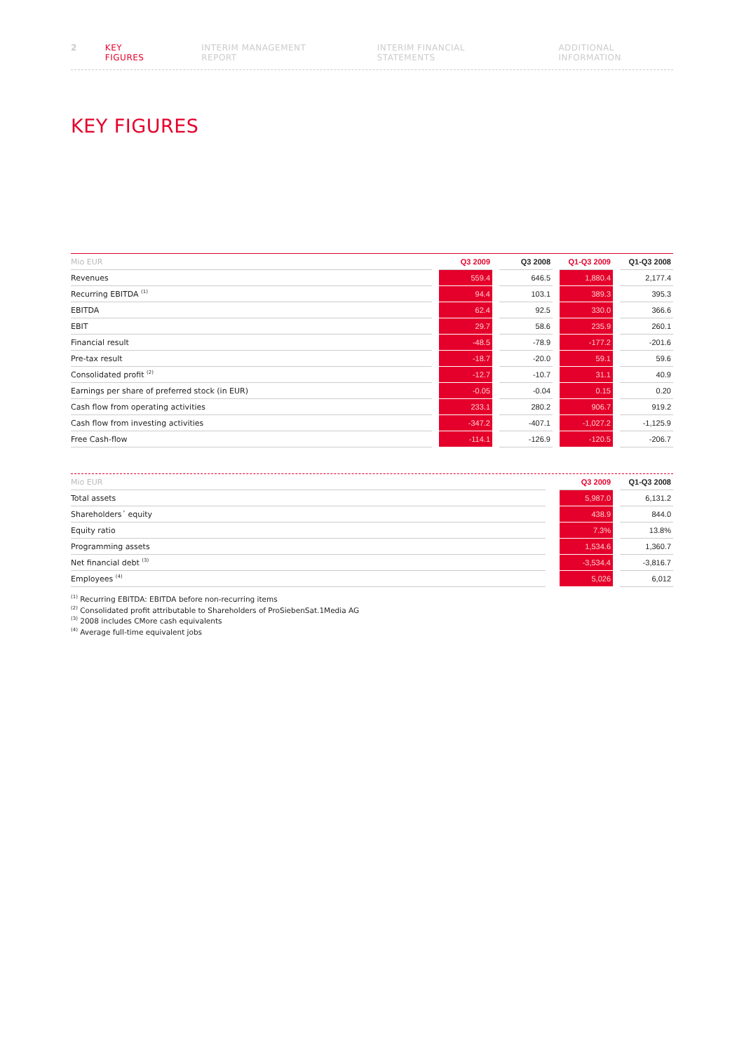2 KEY FIGURES INTERIM MANAGEMENT REPORT INTERIM FINANCIAL STATEMENTS ADDITIONAL INFORMATION
KEY FIGURES
| Mio EUR | | Q3 2009 | | Q3 2008 | | Q1-Q3 2009 | | Q1-Q3 2008 |
| --- | --- | --- | --- | --- | --- | --- | --- | --- |
| Revenues | | 559.4 | | 646.5 | | 1,880.4 | | 2,177.4 |
| Recurring EBITDA <sup>(1)</sup> | | 94.4 | | 103.1 | | 389.3 | | 395.3 |
| EBITDA | | 62.4 | | 92.5 | | 330.0 | | 366.6 |
| EBIT | | 29.7 | | 58.6 | | 235.9 | | 260.1 |
| Financial result | | -48.5 | | -78.9 | | -177.2 | | -201.6 |
| Pre-tax result | | -18.7 | | -20.0 | | 59.1 | | 59.6 |
| Consolidated profit <sup>(2)</sup> | | -12.7 | | -10.7 | | 31.1 | | 40.9 |
| Earnings per share of preferred stock (in EUR) | | -0.05 | | -0.04 | | 0.15 | | 0.20 |
| Cash flow from operating activities | | 233.1 | | 280.2 | | 906.7 | | 919.2 |
| Cash flow from investing activities | | -347.2 | | -407.1 | | -1,027.2 | | -1,125.9 |
| Free Cash-flow | | -114.1 | | -126.9 | | -120.5 | | -206.7 |
| Mio EUR | | Q3 2009 | | Q1-Q3 2008 |
| --- | --- | --- | --- | --- |
| Total assets | | 5,987.0 | | 6,131.2 |
| Shareholders´ equity | | 438.9 | | 844.0 |
| Equity ratio | | 7.3% | | 13.8% |
| Programming assets | | 1,534.6 | | 1,360.7 |
| Net financial debt <sup>(3)</sup> | | -3,534.4 | | -3,816.7 |
| Employees <sup>(4)</sup> | | 5,026 | | 6,012 |
<sup>(1)</sup> Recurring EBITDA: EBITDA before non-recurring items
<sup>(2)</sup> Consolidated profit attributable to Shareholders of ProSiebenSat.1Media AG
<sup>(3)</sup> 2008 includes CMore cash equivalents
<sup>(4)</sup> Average full-time equivalent jobs